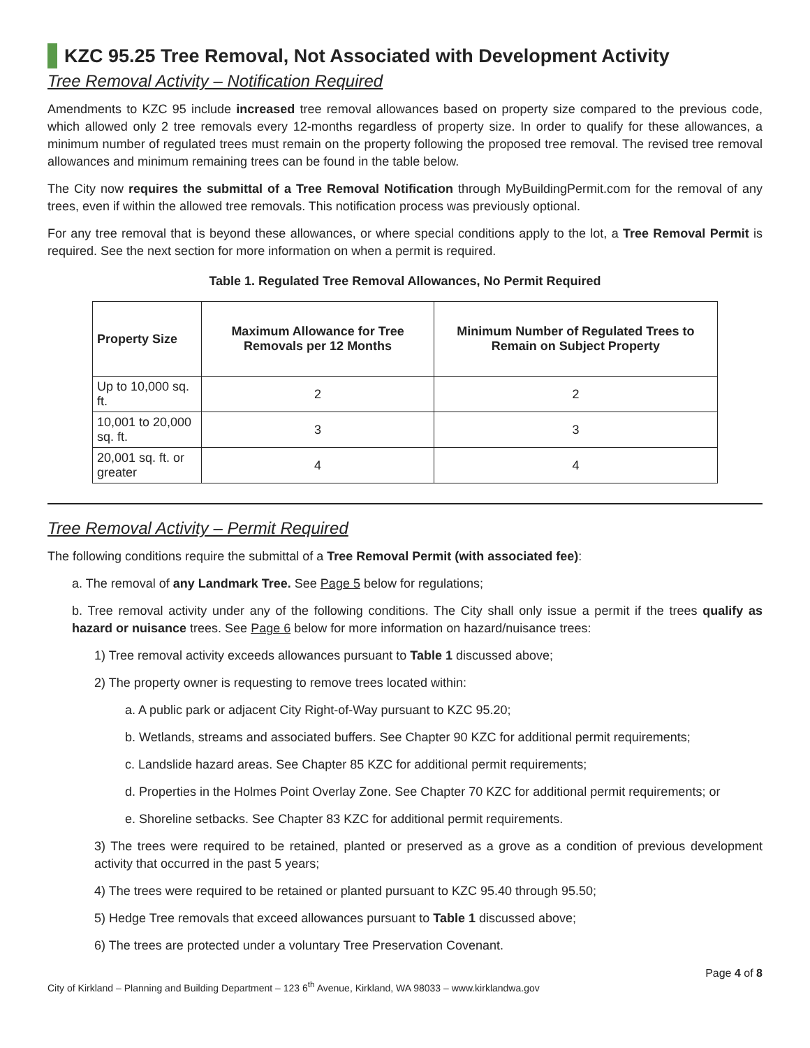KZC 95.25 Tree Removal, Not Associated with Development Activity
Tree Removal Activity – Notification Required
Amendments to KZC 95 include increased tree removal allowances based on property size compared to the previous code, which allowed only 2 tree removals every 12-months regardless of property size. In order to qualify for these allowances, a minimum number of regulated trees must remain on the property following the proposed tree removal. The revised tree removal allowances and minimum remaining trees can be found in the table below.
The City now requires the submittal of a Tree Removal Notification through MyBuildingPermit.com for the removal of any trees, even if within the allowed tree removals. This notification process was previously optional.
For any tree removal that is beyond these allowances, or where special conditions apply to the lot, a Tree Removal Permit is required. See the next section for more information on when a permit is required.
Table 1. Regulated Tree Removal Allowances, No Permit Required
| Property Size | Maximum Allowance for Tree Removals per 12 Months | Minimum Number of Regulated Trees to Remain on Subject Property |
| --- | --- | --- |
| Up to 10,000 sq. ft. | 2 | 2 |
| 10,001 to 20,000 sq. ft. | 3 | 3 |
| 20,001 sq. ft. or greater | 4 | 4 |
Tree Removal Activity – Permit Required
The following conditions require the submittal of a Tree Removal Permit (with associated fee):
a. The removal of any Landmark Tree. See Page 5 below for regulations;
b. Tree removal activity under any of the following conditions. The City shall only issue a permit if the trees qualify as hazard or nuisance trees. See Page 6 below for more information on hazard/nuisance trees:
1) Tree removal activity exceeds allowances pursuant to Table 1 discussed above;
2) The property owner is requesting to remove trees located within:
a. A public park or adjacent City Right-of-Way pursuant to KZC 95.20;
b. Wetlands, streams and associated buffers. See Chapter 90 KZC for additional permit requirements;
c. Landslide hazard areas. See Chapter 85 KZC for additional permit requirements;
d. Properties in the Holmes Point Overlay Zone. See Chapter 70 KZC for additional permit requirements; or
e. Shoreline setbacks. See Chapter 83 KZC for additional permit requirements.
3) The trees were required to be retained, planted or preserved as a grove as a condition of previous development activity that occurred in the past 5 years;
4) The trees were required to be retained or planted pursuant to KZC 95.40 through 95.50;
5) Hedge Tree removals that exceed allowances pursuant to Table 1 discussed above;
6) The trees are protected under a voluntary Tree Preservation Covenant.
Page 4 of 8
City of Kirkland – Planning and Building Department – 123 6<sup>th</sup> Avenue, Kirkland, WA 98033 – www.kirklandwa.gov